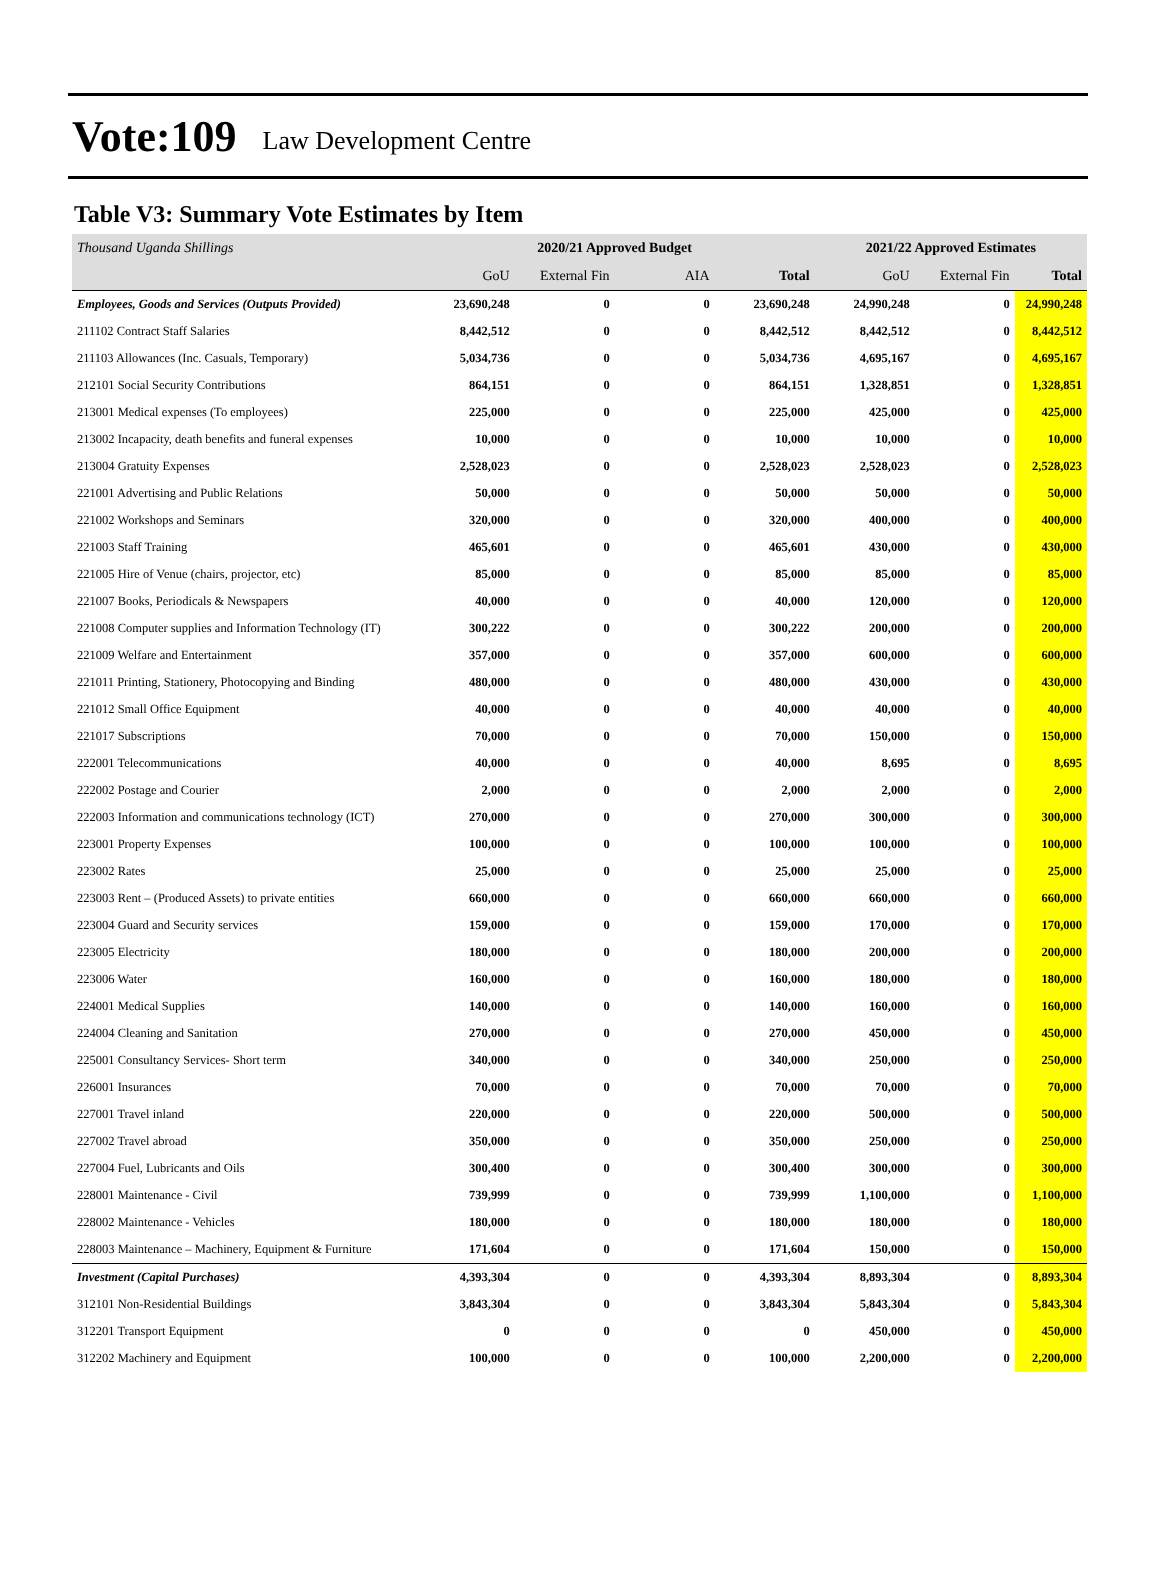Vote:109 Law Development Centre
Table V3: Summary Vote Estimates by Item
| Thousand Uganda Shillings | 2020/21 Approved Budget | | | | 2021/22 Approved Estimates | | |
| | GoU | External Fin | AIA | Total | GoU | External Fin | Total |
| Employees, Goods and Services (Outputs Provided) | 23,690,248 | 0 | 0 | 23,690,248 | 24,990,248 | 0 | 24,990,248 |
| 211102 Contract Staff Salaries | 8,442,512 | 0 | 0 | 8,442,512 | 8,442,512 | 0 | 8,442,512 |
| 211103 Allowances (Inc. Casuals, Temporary) | 5,034,736 | 0 | 0 | 5,034,736 | 4,695,167 | 0 | 4,695,167 |
| 212101 Social Security Contributions | 864,151 | 0 | 0 | 864,151 | 1,328,851 | 0 | 1,328,851 |
| 213001 Medical expenses (To employees) | 225,000 | 0 | 0 | 225,000 | 425,000 | 0 | 425,000 |
| 213002 Incapacity, death benefits and funeral expenses | 10,000 | 0 | 0 | 10,000 | 10,000 | 0 | 10,000 |
| 213004 Gratuity Expenses | 2,528,023 | 0 | 0 | 2,528,023 | 2,528,023 | 0 | 2,528,023 |
| 221001 Advertising and Public Relations | 50,000 | 0 | 0 | 50,000 | 50,000 | 0 | 50,000 |
| 221002 Workshops and Seminars | 320,000 | 0 | 0 | 320,000 | 400,000 | 0 | 400,000 |
| 221003 Staff Training | 465,601 | 0 | 0 | 465,601 | 430,000 | 0 | 430,000 |
| 221005 Hire of Venue (chairs, projector, etc) | 85,000 | 0 | 0 | 85,000 | 85,000 | 0 | 85,000 |
| 221007 Books, Periodicals & Newspapers | 40,000 | 0 | 0 | 40,000 | 120,000 | 0 | 120,000 |
| 221008 Computer supplies and Information Technology (IT) | 300,222 | 0 | 0 | 300,222 | 200,000 | 0 | 200,000 |
| 221009 Welfare and Entertainment | 357,000 | 0 | 0 | 357,000 | 600,000 | 0 | 600,000 |
| 221011 Printing, Stationery, Photocopying and Binding | 480,000 | 0 | 0 | 480,000 | 430,000 | 0 | 430,000 |
| 221012 Small Office Equipment | 40,000 | 0 | 0 | 40,000 | 40,000 | 0 | 40,000 |
| 221017 Subscriptions | 70,000 | 0 | 0 | 70,000 | 150,000 | 0 | 150,000 |
| 222001 Telecommunications | 40,000 | 0 | 0 | 40,000 | 8,695 | 0 | 8,695 |
| 222002 Postage and Courier | 2,000 | 0 | 0 | 2,000 | 2,000 | 0 | 2,000 |
| 222003 Information and communications technology (ICT) | 270,000 | 0 | 0 | 270,000 | 300,000 | 0 | 300,000 |
| 223001 Property Expenses | 100,000 | 0 | 0 | 100,000 | 100,000 | 0 | 100,000 |
| 223002 Rates | 25,000 | 0 | 0 | 25,000 | 25,000 | 0 | 25,000 |
| 223003 Rent – (Produced Assets) to private entities | 660,000 | 0 | 0 | 660,000 | 660,000 | 0 | 660,000 |
| 223004 Guard and Security services | 159,000 | 0 | 0 | 159,000 | 170,000 | 0 | 170,000 |
| 223005 Electricity | 180,000 | 0 | 0 | 180,000 | 200,000 | 0 | 200,000 |
| 223006 Water | 160,000 | 0 | 0 | 160,000 | 180,000 | 0 | 180,000 |
| 224001 Medical Supplies | 140,000 | 0 | 0 | 140,000 | 160,000 | 0 | 160,000 |
| 224004 Cleaning and Sanitation | 270,000 | 0 | 0 | 270,000 | 450,000 | 0 | 450,000 |
| 225001 Consultancy Services- Short term | 340,000 | 0 | 0 | 340,000 | 250,000 | 0 | 250,000 |
| 226001 Insurances | 70,000 | 0 | 0 | 70,000 | 70,000 | 0 | 70,000 |
| 227001 Travel inland | 220,000 | 0 | 0 | 220,000 | 500,000 | 0 | 500,000 |
| 227002 Travel abroad | 350,000 | 0 | 0 | 350,000 | 250,000 | 0 | 250,000 |
| 227004 Fuel, Lubricants and Oils | 300,400 | 0 | 0 | 300,400 | 300,000 | 0 | 300,000 |
| 228001 Maintenance - Civil | 739,999 | 0 | 0 | 739,999 | 1,100,000 | 0 | 1,100,000 |
| 228002 Maintenance - Vehicles | 180,000 | 0 | 0 | 180,000 | 180,000 | 0 | 180,000 |
| 228003 Maintenance – Machinery, Equipment & Furniture | 171,604 | 0 | 0 | 171,604 | 150,000 | 0 | 150,000 |
| Investment (Capital Purchases) | 4,393,304 | 0 | 0 | 4,393,304 | 8,893,304 | 0 | 8,893,304 |
| 312101 Non-Residential Buildings | 3,843,304 | 0 | 0 | 3,843,304 | 5,843,304 | 0 | 5,843,304 |
| 312201 Transport Equipment | 0 | 0 | 0 | 0 | 450,000 | 0 | 450,000 |
| 312202 Machinery and Equipment | 100,000 | 0 | 0 | 100,000 | 2,200,000 | 0 | 2,200,000 |